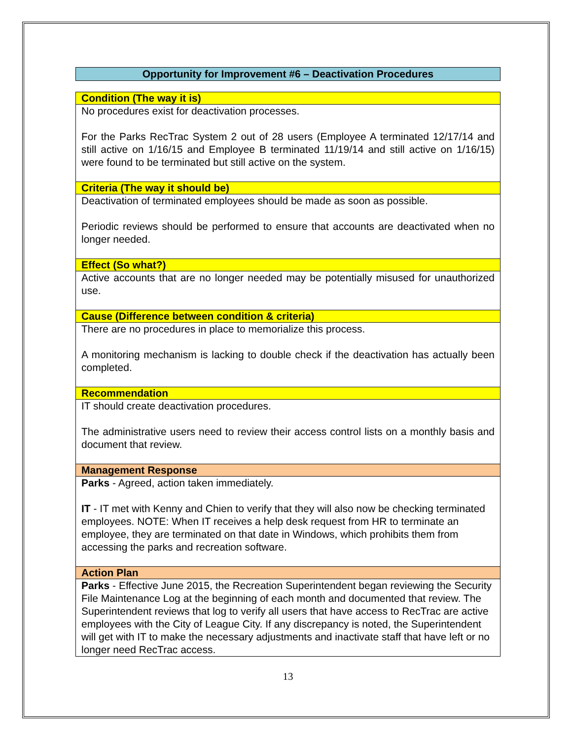Opportunity for Improvement #6 – Deactivation Procedures
| Condition (The way it is) |
| No procedures exist for deactivation processes. For the Parks RecTrac System 2 out of 28 users (Employee A terminated 12/17/14 and still active on 1/16/15 and Employee B terminated 11/19/14 and still active on 1/16/15) were found to be terminated but still active on the system. |
| Criteria (The way it should be) |
| Deactivation of terminated employees should be made as soon as possible. Periodic reviews should be performed to ensure that accounts are deactivated when no longer needed. |
| Effect (So what?) |
| Active accounts that are no longer needed may be potentially misused for unauthorized use. |
| Cause (Difference between condition & criteria) |
| There are no procedures in place to memorialize this process. A monitoring mechanism is lacking to double check if the deactivation has actually been completed. |
| Recommendation |
| IT should create deactivation procedures. The administrative users need to review their access control lists on a monthly basis and document that review. |
| Management Response |
| Parks - Agreed, action taken immediately. IT - IT met with Kenny and Chien to verify that they will also now be checking terminated employees. NOTE: When IT receives a help desk request from HR to terminate an employee, they are terminated on that date in Windows, which prohibits them from accessing the parks and recreation software. |
| Action Plan |
| Parks - Effective June 2015, the Recreation Superintendent began reviewing the Security File Maintenance Log at the beginning of each month and documented that review. The Superintendent reviews that log to verify all users that have access to RecTrac are active employees with the City of League City. If any discrepancy is noted, the Superintendent will get with IT to make the necessary adjustments and inactivate staff that have left or no longer need RecTrac access. |
13